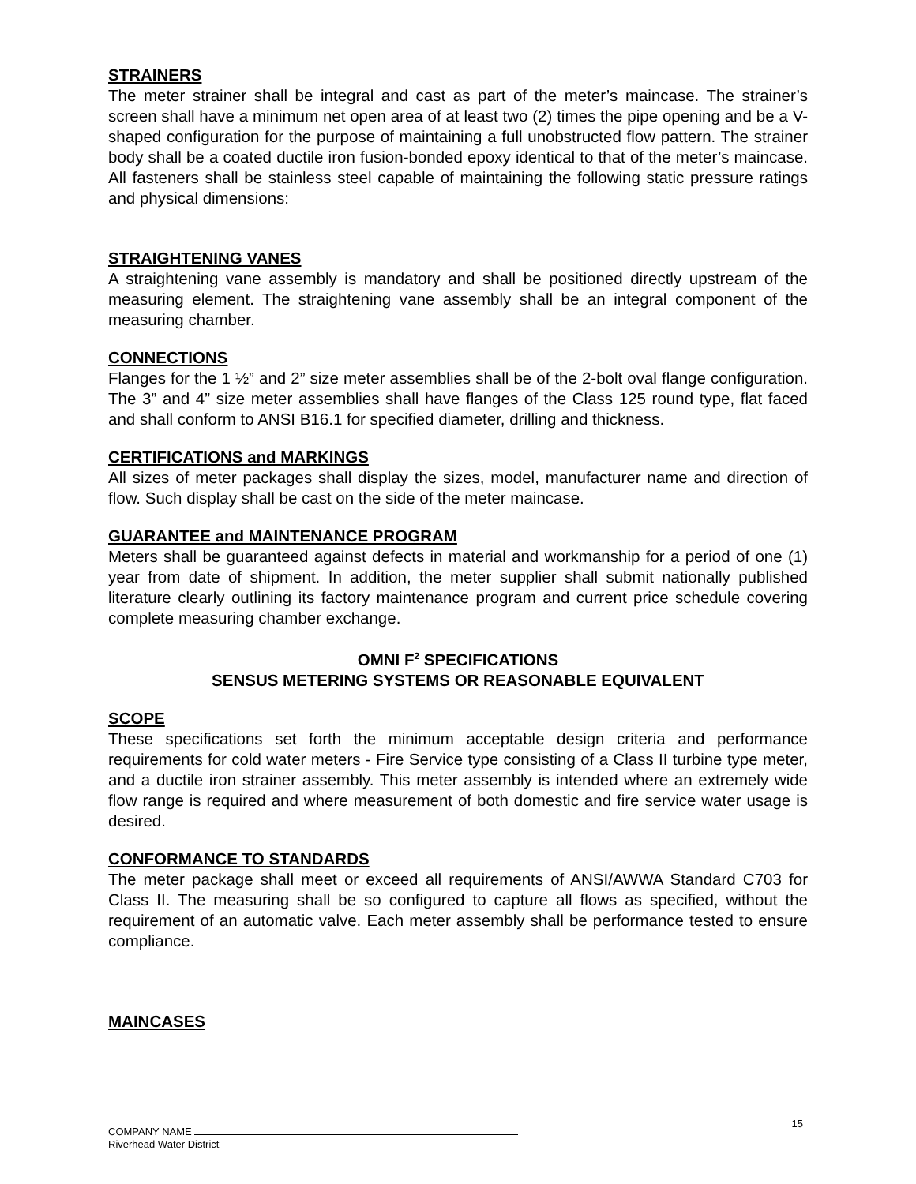STRAINERS
The meter strainer shall be integral and cast as part of the meter’s maincase. The strainer’s screen shall have a minimum net open area of at least two (2) times the pipe opening and be a V-shaped configuration for the purpose of maintaining a full unobstructed flow pattern. The strainer body shall be a coated ductile iron fusion-bonded epoxy identical to that of the meter’s maincase. All fasteners shall be stainless steel capable of maintaining the following static pressure ratings and physical dimensions:
STRAIGHTENING VANES
A straightening vane assembly is mandatory and shall be positioned directly upstream of the measuring element. The straightening vane assembly shall be an integral component of the measuring chamber.
CONNECTIONS
Flanges for the 1 ½” and 2” size meter assemblies shall be of the 2-bolt oval flange configuration. The 3” and 4” size meter assemblies shall have flanges of the Class 125 round type, flat faced and shall conform to ANSI B16.1 for specified diameter, drilling and thickness.
CERTIFICATIONS and MARKINGS
All sizes of meter packages shall display the sizes, model, manufacturer name and direction of flow. Such display shall be cast on the side of the meter maincase.
GUARANTEE and MAINTENANCE PROGRAM
Meters shall be guaranteed against defects in material and workmanship for a period of one (1) year from date of shipment. In addition, the meter supplier shall submit nationally published literature clearly outlining its factory maintenance program and current price schedule covering complete measuring chamber exchange.
OMNI F<sup>2</sup> SPECIFICATIONS
SENSUS METERING SYSTEMS OR REASONABLE EQUIVALENT
SCOPE
These specifications set forth the minimum acceptable design criteria and performance requirements for cold water meters - Fire Service type consisting of a Class II turbine type meter, and a ductile iron strainer assembly. This meter assembly is intended where an extremely wide flow range is required and where measurement of both domestic and fire service water usage is desired.
CONFORMANCE TO STANDARDS
The meter package shall meet or exceed all requirements of ANSI/AWWA Standard C703 for Class II. The measuring shall be so configured to capture all flows as specified, without the requirement of an automatic valve. Each meter assembly shall be performance tested to ensure compliance.
MAINCASES
COMPANY NAME
Riverhead Water District
15